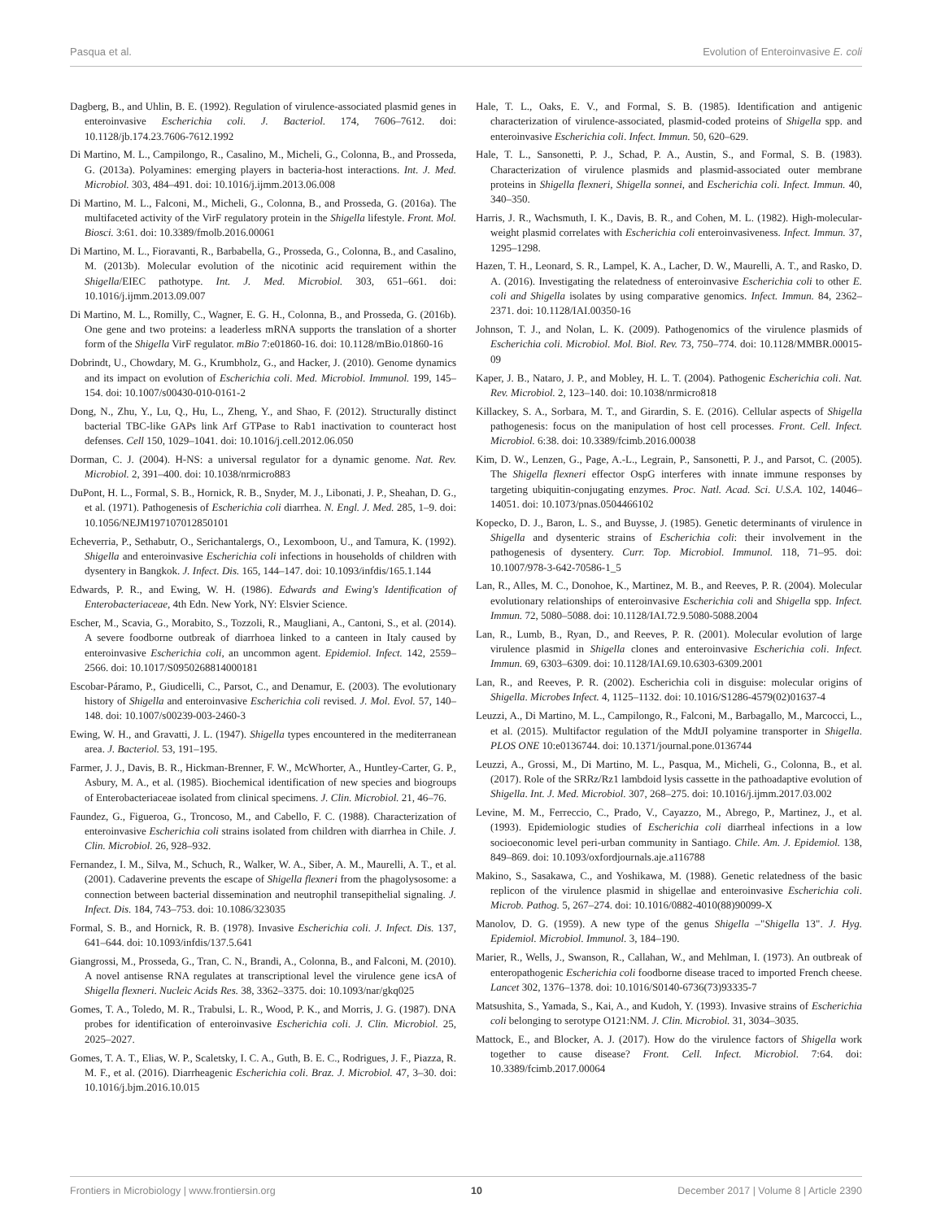Pasqua et al. Evolution of Enteroinvasive E. coli
Dagberg, B., and Uhlin, B. E. (1992). Regulation of virulence-associated plasmid genes in enteroinvasive Escherichia coli. J. Bacteriol. 174, 7606–7612. doi: 10.1128/jb.174.23.7606-7612.1992
Di Martino, M. L., Campilongo, R., Casalino, M., Micheli, G., Colonna, B., and Prosseda, G. (2013a). Polyamines: emerging players in bacteria-host interactions. Int. J. Med. Microbiol. 303, 484–491. doi: 10.1016/j.ijmm.2013.06.008
Di Martino, M. L., Falconi, M., Micheli, G., Colonna, B., and Prosseda, G. (2016a). The multifaceted activity of the VirF regulatory protein in the Shigella lifestyle. Front. Mol. Biosci. 3:61. doi: 10.3389/fmolb.2016.00061
Di Martino, M. L., Fioravanti, R., Barbabella, G., Prosseda, G., Colonna, B., and Casalino, M. (2013b). Molecular evolution of the nicotinic acid requirement within the Shigella/EIEC pathotype. Int. J. Med. Microbiol. 303, 651–661. doi: 10.1016/j.ijmm.2013.09.007
Di Martino, M. L., Romilly, C., Wagner, E. G. H., Colonna, B., and Prosseda, G. (2016b). One gene and two proteins: a leaderless mRNA supports the translation of a shorter form of the Shigella VirF regulator. mBio 7:e01860-16. doi: 10.1128/mBio.01860-16
Dobrindt, U., Chowdary, M. G., Krumbholz, G., and Hacker, J. (2010). Genome dynamics and its impact on evolution of Escherichia coli. Med. Microbiol. Immunol. 199, 145–154. doi: 10.1007/s00430-010-0161-2
Dong, N., Zhu, Y., Lu, Q., Hu, L., Zheng, Y., and Shao, F. (2012). Structurally distinct bacterial TBC-like GAPs link Arf GTPase to Rab1 inactivation to counteract host defenses. Cell 150, 1029–1041. doi: 10.1016/j.cell.2012.06.050
Dorman, C. J. (2004). H-NS: a universal regulator for a dynamic genome. Nat. Rev. Microbiol. 2, 391–400. doi: 10.1038/nrmicro883
DuPont, H. L., Formal, S. B., Hornick, R. B., Snyder, M. J., Libonati, J. P., Sheahan, D. G., et al. (1971). Pathogenesis of Escherichia coli diarrhea. N. Engl. J. Med. 285, 1–9. doi: 10.1056/NEJM197107012850101
Echeverria, P., Sethabutr, O., Serichantalergs, O., Lexomboon, U., and Tamura, K. (1992). Shigella and enteroinvasive Escherichia coli infections in households of children with dysentery in Bangkok. J. Infect. Dis. 165, 144–147. doi: 10.1093/infdis/165.1.144
Edwards, P. R., and Ewing, W. H. (1986). Edwards and Ewing's Identification of Enterobacteriaceae, 4th Edn. New York, NY: Elsvier Science.
Escher, M., Scavia, G., Morabito, S., Tozzoli, R., Maugliani, A., Cantoni, S., et al. (2014). A severe foodborne outbreak of diarrhoea linked to a canteen in Italy caused by enteroinvasive Escherichia coli, an uncommon agent. Epidemiol. Infect. 142, 2559–2566. doi: 10.1017/S0950268814000181
Escobar-Páramo, P., Giudicelli, C., Parsot, C., and Denamur, E. (2003). The evolutionary history of Shigella and enteroinvasive Escherichia coli revised. J. Mol. Evol. 57, 140–148. doi: 10.1007/s00239-003-2460-3
Ewing, W. H., and Gravatti, J. L. (1947). Shigella types encountered in the mediterranean area. J. Bacteriol. 53, 191–195.
Farmer, J. J., Davis, B. R., Hickman-Brenner, F. W., McWhorter, A., Huntley-Carter, G. P., Asbury, M. A., et al. (1985). Biochemical identification of new species and biogroups of Enterobacteriaceae isolated from clinical specimens. J. Clin. Microbiol. 21, 46–76.
Faundez, G., Figueroa, G., Troncoso, M., and Cabello, F. C. (1988). Characterization of enteroinvasive Escherichia coli strains isolated from children with diarrhea in Chile. J. Clin. Microbiol. 26, 928–932.
Fernandez, I. M., Silva, M., Schuch, R., Walker, W. A., Siber, A. M., Maurelli, A. T., et al. (2001). Cadaverine prevents the escape of Shigella flexneri from the phagolysosome: a connection between bacterial dissemination and neutrophil transepithelial signaling. J. Infect. Dis. 184, 743–753. doi: 10.1086/323035
Formal, S. B., and Hornick, R. B. (1978). Invasive Escherichia coli. J. Infect. Dis. 137, 641–644. doi: 10.1093/infdis/137.5.641
Giangrossi, M., Prosseda, G., Tran, C. N., Brandi, A., Colonna, B., and Falconi, M. (2010). A novel antisense RNA regulates at transcriptional level the virulence gene icsA of Shigella flexneri. Nucleic Acids Res. 38, 3362–3375. doi: 10.1093/nar/gkq025
Gomes, T. A., Toledo, M. R., Trabulsi, L. R., Wood, P. K., and Morris, J. G. (1987). DNA probes for identification of enteroinvasive Escherichia coli. J. Clin. Microbiol. 25, 2025–2027.
Gomes, T. A. T., Elias, W. P., Scaletsky, I. C. A., Guth, B. E. C., Rodrigues, J. F., Piazza, R. M. F., et al. (2016). Diarrheagenic Escherichia coli. Braz. J. Microbiol. 47, 3–30. doi: 10.1016/j.bjm.2016.10.015
Hale, T. L., Oaks, E. V., and Formal, S. B. (1985). Identification and antigenic characterization of virulence-associated, plasmid-coded proteins of Shigella spp. and enteroinvasive Escherichia coli. Infect. Immun. 50, 620–629.
Hale, T. L., Sansonetti, P. J., Schad, P. A., Austin, S., and Formal, S. B. (1983). Characterization of virulence plasmids and plasmid-associated outer membrane proteins in Shigella flexneri, Shigella sonnei, and Escherichia coli. Infect. Immun. 40, 340–350.
Harris, J. R., Wachsmuth, I. K., Davis, B. R., and Cohen, M. L. (1982). High-molecular-weight plasmid correlates with Escherichia coli enteroinvasiveness. Infect. Immun. 37, 1295–1298.
Hazen, T. H., Leonard, S. R., Lampel, K. A., Lacher, D. W., Maurelli, A. T., and Rasko, D. A. (2016). Investigating the relatedness of enteroinvasive Escherichia coli to other E. coli and Shigella isolates by using comparative genomics. Infect. Immun. 84, 2362–2371. doi: 10.1128/IAI.00350-16
Johnson, T. J., and Nolan, L. K. (2009). Pathogenomics of the virulence plasmids of Escherichia coli. Microbiol. Mol. Biol. Rev. 73, 750–774. doi: 10.1128/MMBR.00015-09
Kaper, J. B., Nataro, J. P., and Mobley, H. L. T. (2004). Pathogenic Escherichia coli. Nat. Rev. Microbiol. 2, 123–140. doi: 10.1038/nrmicro818
Killackey, S. A., Sorbara, M. T., and Girardin, S. E. (2016). Cellular aspects of Shigella pathogenesis: focus on the manipulation of host cell processes. Front. Cell. Infect. Microbiol. 6:38. doi: 10.3389/fcimb.2016.00038
Kim, D. W., Lenzen, G., Page, A.-L., Legrain, P., Sansonetti, P. J., and Parsot, C. (2005). The Shigella flexneri effector OspG interferes with innate immune responses by targeting ubiquitin-conjugating enzymes. Proc. Natl. Acad. Sci. U.S.A. 102, 14046–14051. doi: 10.1073/pnas.0504466102
Kopecko, D. J., Baron, L. S., and Buysse, J. (1985). Genetic determinants of virulence in Shigella and dysenteric strains of Escherichia coli: their involvement in the pathogenesis of dysentery. Curr. Top. Microbiol. Immunol. 118, 71–95. doi: 10.1007/978-3-642-70586-1_5
Lan, R., Alles, M. C., Donohoe, K., Martinez, M. B., and Reeves, P. R. (2004). Molecular evolutionary relationships of enteroinvasive Escherichia coli and Shigella spp. Infect. Immun. 72, 5080–5088. doi: 10.1128/IAI.72.9.5080-5088.2004
Lan, R., Lumb, B., Ryan, D., and Reeves, P. R. (2001). Molecular evolution of large virulence plasmid in Shigella clones and enteroinvasive Escherichia coli. Infect. Immun. 69, 6303–6309. doi: 10.1128/IAI.69.10.6303-6309.2001
Lan, R., and Reeves, P. R. (2002). Escherichia coli in disguise: molecular origins of Shigella. Microbes Infect. 4, 1125–1132. doi: 10.1016/S1286-4579(02)01637-4
Leuzzi, A., Di Martino, M. L., Campilongo, R., Falconi, M., Barbagallo, M., Marcocci, L., et al. (2015). Multifactor regulation of the MdtJI polyamine transporter in Shigella. PLOS ONE 10:e0136744. doi: 10.1371/journal.pone.0136744
Leuzzi, A., Grossi, M., Di Martino, M. L., Pasqua, M., Micheli, G., Colonna, B., et al. (2017). Role of the SRRz/Rz1 lambdoid lysis cassette in the pathoadaptive evolution of Shigella. Int. J. Med. Microbiol. 307, 268–275. doi: 10.1016/j.ijmm.2017.03.002
Levine, M. M., Ferreccio, C., Prado, V., Cayazzo, M., Abrego, P., Martinez, J., et al. (1993). Epidemiologic studies of Escherichia coli diarrheal infections in a low socioeconomic level peri-urban community in Santiago. Chile. Am. J. Epidemiol. 138, 849–869. doi: 10.1093/oxfordjournals.aje.a116788
Makino, S., Sasakawa, C., and Yoshikawa, M. (1988). Genetic relatedness of the basic replicon of the virulence plasmid in shigellae and enteroinvasive Escherichia coli. Microb. Pathog. 5, 267–274. doi: 10.1016/0882-4010(88)90099-X
Manolov, D. G. (1959). A new type of the genus Shigella –"Shigella 13". J. Hyg. Epidemiol. Microbiol. Immunol. 3, 184–190.
Marier, R., Wells, J., Swanson, R., Callahan, W., and Mehlman, I. (1973). An outbreak of enteropathogenic Escherichia coli foodborne disease traced to imported French cheese. Lancet 302, 1376–1378. doi: 10.1016/S0140-6736(73)93335-7
Matsushita, S., Yamada, S., Kai, A., and Kudoh, Y. (1993). Invasive strains of Escherichia coli belonging to serotype O121:NM. J. Clin. Microbiol. 31, 3034–3035.
Mattock, E., and Blocker, A. J. (2017). How do the virulence factors of Shigella work together to cause disease? Front. Cell. Infect. Microbiol. 7:64. doi: 10.3389/fcimb.2017.00064
Frontiers in Microbiology | www.frontiersin.org 10 December 2017 | Volume 8 | Article 2390